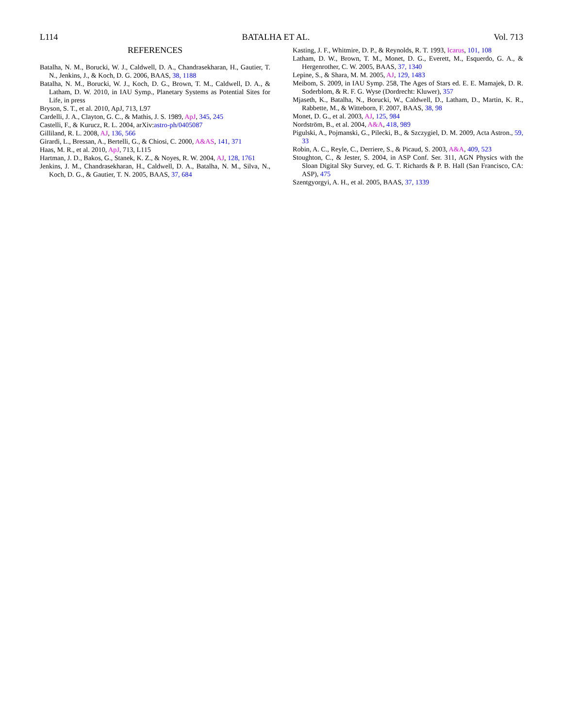L114 BATALHA ET AL. Vol. 713
REFERENCES
Batalha, N. M., Borucki, W. J., Caldwell, D. A., Chandrasekharan, H., Gautier, T. N., Jenkins, J., & Koch, D. G. 2006, BAAS, 38, 1188
Batalha, N. M., Borucki, W. J., Koch, D. G., Brown, T. M., Caldwell, D. A., & Latham, D. W. 2010, in IAU Symp., Planetary Systems as Potential Sites for Life, in press
Bryson, S. T., et al. 2010, ApJ, 713, L97
Cardelli, J. A., Clayton, G. C., & Mathis, J. S. 1989, ApJ, 345, 245
Castelli, F., & Kurucz, R. L. 2004, arXiv:astro-ph/0405087
Gilliland, R. L. 2008, AJ, 136, 566
Girardi, L., Bressan, A., Bertelli, G., & Chiosi, C. 2000, A&AS, 141, 371
Haas, M. R., et al. 2010, ApJ, 713, L115
Hartman, J. D., Bakos, G., Stanek, K. Z., & Noyes, R. W. 2004, AJ, 128, 1761
Jenkins, J. M., Chandrasekharan, H., Caldwell, D. A., Batalha, N. M., Silva, N., Koch, D. G., & Gautier, T. N. 2005, BAAS, 37, 684
Kasting, J. F., Whitmire, D. P., & Reynolds, R. T. 1993, Icarus, 101, 108
Latham, D. W., Brown, T. M., Monet, D. G., Everett, M., Esquerdo, G. A., & Hergenrother, C. W. 2005, BAAS, 37, 1340
Lepine, S., & Shara, M. M. 2005, AJ, 129, 1483
Meibom, S. 2009, in IAU Symp. 258, The Ages of Stars ed. E. E. Mamajek, D. R. Soderblom, & R. F. G. Wyse (Dordrecht: Kluwer), 357
Mjaseth, K., Batalha, N., Borucki, W., Caldwell, D., Latham, D., Martin, K. R., Rabbette, M., & Witteborn, F. 2007, BAAS, 38, 98
Monet, D. G., et al. 2003, AJ, 125, 984
Nordström, B., et al. 2004, A&A, 418, 989
Pigulski, A., Pojmanski, G., Pilecki, B., & Szczygiel, D. M. 2009, Acta Astron., 59, 33
Robin, A. C., Reyle, C., Derriere, S., & Picaud, S. 2003, A&A, 409, 523
Stoughton, C., & Jester, S. 2004, in ASP Conf. Ser. 311, AGN Physics with the Sloan Digital Sky Survey, ed. G. T. Richards & P. B. Hall (San Francisco, CA: ASP), 475
Szentgyorgyi, A. H., et al. 2005, BAAS, 37, 1339